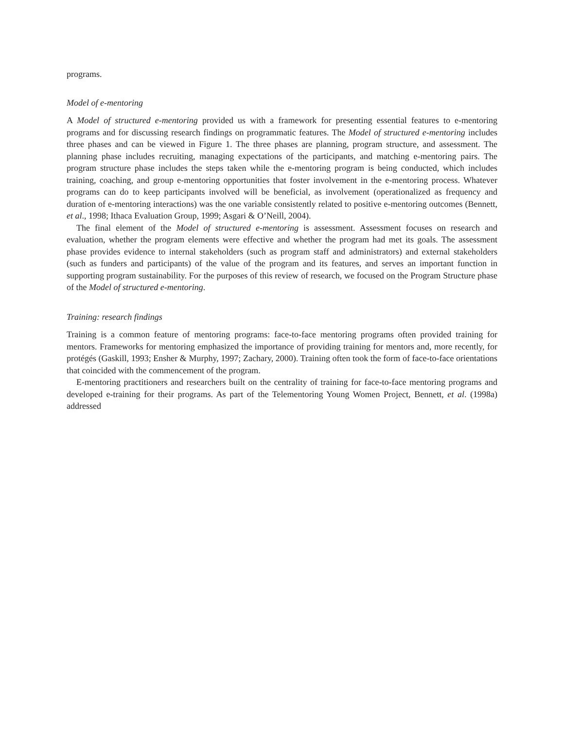programs.
Model of e-mentoring
A Model of structured e-mentoring provided us with a framework for presenting essential features to e-mentoring programs and for discussing research findings on programmatic features. The Model of structured e-mentoring includes three phases and can be viewed in Figure 1. The three phases are planning, program structure, and assessment. The planning phase includes recruiting, managing expectations of the participants, and matching e-mentoring pairs. The program structure phase includes the steps taken while the e-mentoring program is being conducted, which includes training, coaching, and group e-mentoring opportunities that foster involvement in the e-mentoring process. Whatever programs can do to keep participants involved will be beneficial, as involvement (operationalized as frequency and duration of e-mentoring interactions) was the one variable consistently related to positive e-mentoring outcomes (Bennett, et al., 1998; Ithaca Evaluation Group, 1999; Asgari & O’Neill, 2004).
The final element of the Model of structured e-mentoring is assessment. Assessment focuses on research and evaluation, whether the program elements were effective and whether the program had met its goals. The assessment phase provides evidence to internal stakeholders (such as program staff and administrators) and external stakeholders (such as funders and participants) of the value of the program and its features, and serves an important function in supporting program sustainability. For the purposes of this review of research, we focused on the Program Structure phase of the Model of structured e-mentoring.
Training: research findings
Training is a common feature of mentoring programs: face-to-face mentoring programs often provided training for mentors. Frameworks for mentoring emphasized the importance of providing training for mentors and, more recently, for protégés (Gaskill, 1993; Ensher & Murphy, 1997; Zachary, 2000). Training often took the form of face-to-face orientations that coincided with the commencement of the program.
E-mentoring practitioners and researchers built on the centrality of training for face-to-face mentoring programs and developed e-training for their programs. As part of the Telementoring Young Women Project, Bennett, et al. (1998a) addressed